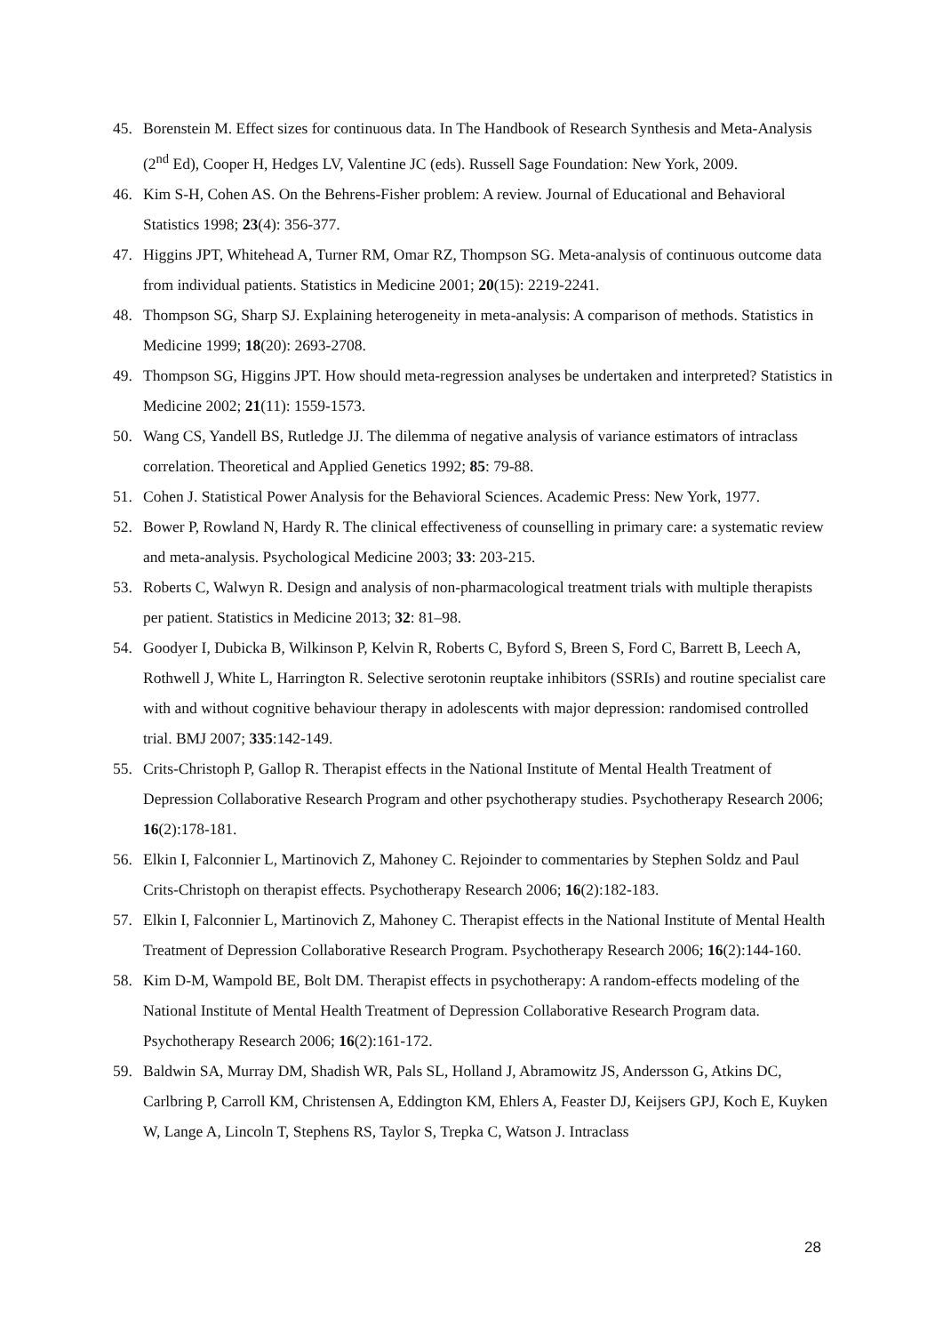45. Borenstein M. Effect sizes for continuous data. In The Handbook of Research Synthesis and Meta-Analysis (2<sup>nd</sup> Ed), Cooper H, Hedges LV, Valentine JC (eds). Russell Sage Foundation: New York, 2009.
46. Kim S-H, Cohen AS. On the Behrens-Fisher problem: A review. Journal of Educational and Behavioral Statistics 1998; 23(4): 356-377.
47. Higgins JPT, Whitehead A, Turner RM, Omar RZ, Thompson SG. Meta-analysis of continuous outcome data from individual patients. Statistics in Medicine 2001; 20(15): 2219-2241.
48. Thompson SG, Sharp SJ. Explaining heterogeneity in meta-analysis: A comparison of methods. Statistics in Medicine 1999; 18(20): 2693-2708.
49. Thompson SG, Higgins JPT. How should meta-regression analyses be undertaken and interpreted? Statistics in Medicine 2002; 21(11): 1559-1573.
50. Wang CS, Yandell BS, Rutledge JJ. The dilemma of negative analysis of variance estimators of intraclass correlation. Theoretical and Applied Genetics 1992; 85: 79-88.
51. Cohen J. Statistical Power Analysis for the Behavioral Sciences. Academic Press: New York, 1977.
52. Bower P, Rowland N, Hardy R. The clinical effectiveness of counselling in primary care: a systematic review and meta-analysis. Psychological Medicine 2003; 33: 203-215.
53. Roberts C, Walwyn R. Design and analysis of non-pharmacological treatment trials with multiple therapists per patient. Statistics in Medicine 2013; 32: 81–98.
54. Goodyer I, Dubicka B, Wilkinson P, Kelvin R, Roberts C, Byford S, Breen S, Ford C, Barrett B, Leech A, Rothwell J, White L, Harrington R. Selective serotonin reuptake inhibitors (SSRIs) and routine specialist care with and without cognitive behaviour therapy in adolescents with major depression: randomised controlled trial. BMJ 2007; 335:142-149.
55. Crits-Christoph P, Gallop R. Therapist effects in the National Institute of Mental Health Treatment of Depression Collaborative Research Program and other psychotherapy studies. Psychotherapy Research 2006; 16(2):178-181.
56. Elkin I, Falconnier L, Martinovich Z, Mahoney C. Rejoinder to commentaries by Stephen Soldz and Paul Crits-Christoph on therapist effects. Psychotherapy Research 2006; 16(2):182-183.
57. Elkin I, Falconnier L, Martinovich Z, Mahoney C. Therapist effects in the National Institute of Mental Health Treatment of Depression Collaborative Research Program. Psychotherapy Research 2006; 16(2):144-160.
58. Kim D-M, Wampold BE, Bolt DM. Therapist effects in psychotherapy: A random-effects modeling of the National Institute of Mental Health Treatment of Depression Collaborative Research Program data. Psychotherapy Research 2006; 16(2):161-172.
59. Baldwin SA, Murray DM, Shadish WR, Pals SL, Holland J, Abramowitz JS, Andersson G, Atkins DC, Carlbring P, Carroll KM, Christensen A, Eddington KM, Ehlers A, Feaster DJ, Keijsers GPJ, Koch E, Kuyken W, Lange A, Lincoln T, Stephens RS, Taylor S, Trepka C, Watson J. Intraclass
28